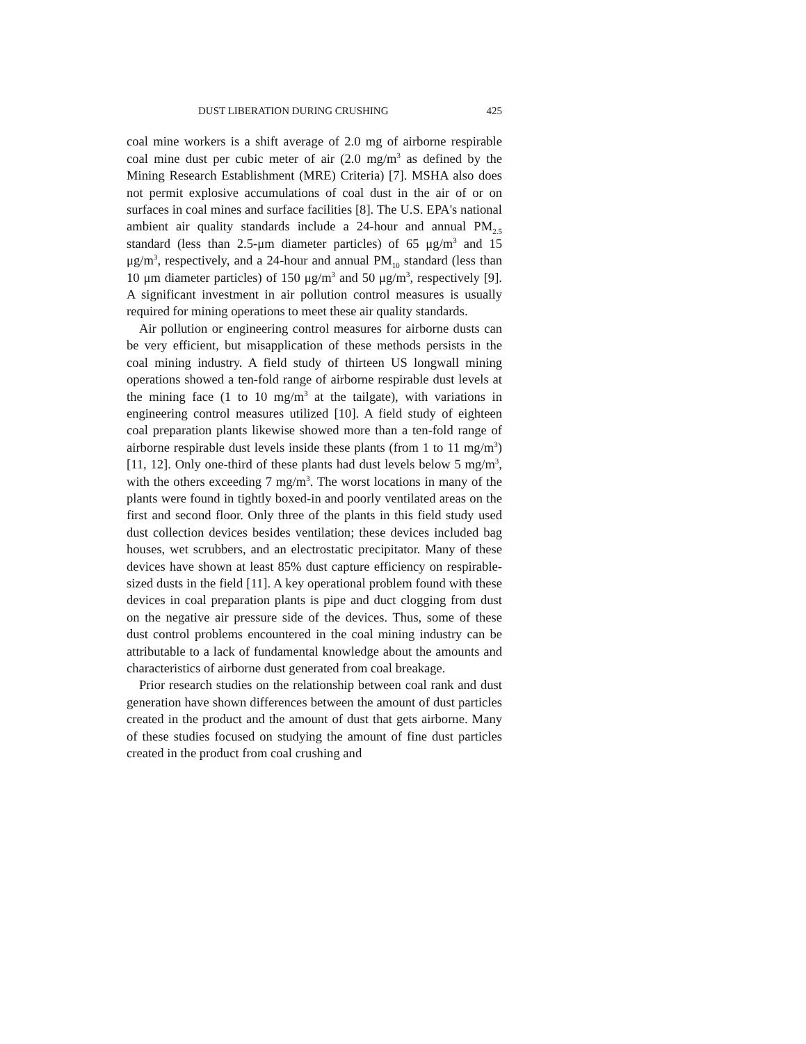DUST LIBERATION DURING CRUSHING 425
coal mine workers is a shift average of 2.0 mg of airborne respirable coal mine dust per cubic meter of air (2.0 mg/m<sup>3</sup> as defined by the Mining Research Establishment (MRE) Criteria) [7]. MSHA also does not permit explosive accumulations of coal dust in the air of or on surfaces in coal mines and surface facilities [8]. The U.S. EPA's national ambient air quality standards include a 24-hour and annual PM<sub>2.5</sub> standard (less than 2.5-μm diameter particles) of 65 μg/m<sup>3</sup> and 15 μg/m<sup>3</sup>, respectively, and a 24-hour and annual PM<sub>10</sub> standard (less than 10 μm diameter particles) of 150 μg/m<sup>3</sup> and 50 μg/m<sup>3</sup>, respectively [9]. A significant investment in air pollution control measures is usually required for mining operations to meet these air quality standards.
Air pollution or engineering control measures for airborne dusts can be very efficient, but misapplication of these methods persists in the coal mining industry. A field study of thirteen US longwall mining operations showed a ten-fold range of airborne respirable dust levels at the mining face (1 to 10 mg/m<sup>3</sup> at the tailgate), with variations in engineering control measures utilized [10]. A field study of eighteen coal preparation plants likewise showed more than a ten-fold range of airborne respirable dust levels inside these plants (from 1 to 11 mg/m<sup>3</sup>) [11, 12]. Only one-third of these plants had dust levels below 5 mg/m<sup>3</sup>, with the others exceeding 7 mg/m<sup>3</sup>. The worst locations in many of the plants were found in tightly boxed-in and poorly ventilated areas on the first and second floor. Only three of the plants in this field study used dust collection devices besides ventilation; these devices included bag houses, wet scrubbers, and an electrostatic precipitator. Many of these devices have shown at least 85% dust capture efficiency on respirable-sized dusts in the field [11]. A key operational problem found with these devices in coal preparation plants is pipe and duct clogging from dust on the negative air pressure side of the devices. Thus, some of these dust control problems encountered in the coal mining industry can be attributable to a lack of fundamental knowledge about the amounts and characteristics of airborne dust generated from coal breakage.
Prior research studies on the relationship between coal rank and dust generation have shown differences between the amount of dust particles created in the product and the amount of dust that gets airborne. Many of these studies focused on studying the amount of fine dust particles created in the product from coal crushing and